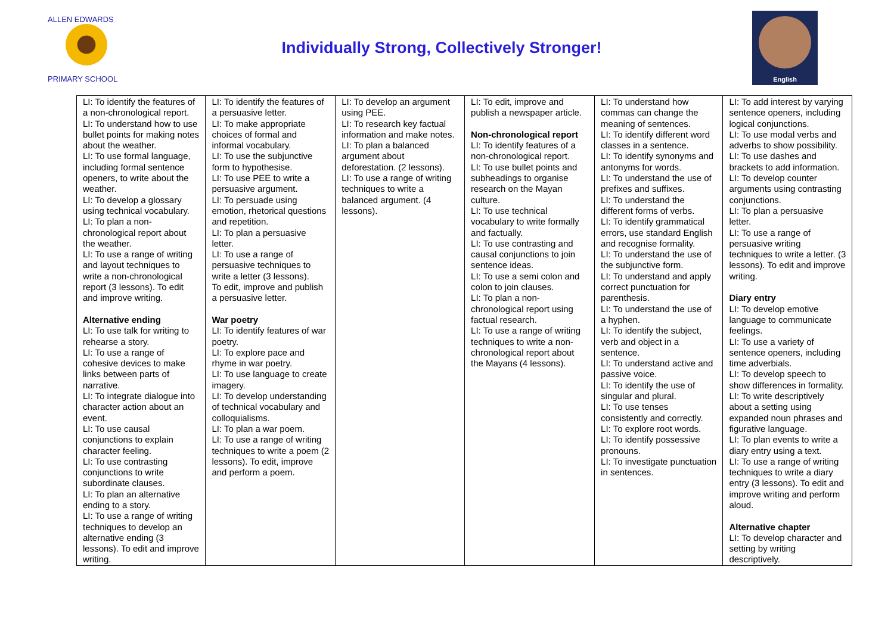ALLEN EDWARDS
PRIMARY SCHOOL
Individually Strong, Collectively Stronger!
English
| LI: To identify the features of a non-chronological report. LI: To understand how to use bullet points for making notes about the weather. LI: To use formal language, including formal sentence openers, to write about the weather. LI: To develop a glossary using technical vocabulary. LI: To plan a non-chronological report about the weather. LI: To use a range of writing and layout techniques to write a non-chronological report (3 lessons). To edit and improve writing. Alternative ending LI: To use talk for writing to rehearse a story. LI: To use a range of cohesive devices to make links between parts of narrative. LI: To integrate dialogue into character action about an event. LI: To use causal conjunctions to explain character feeling. LI: To use contrasting conjunctions to write subordinate clauses. LI: To plan an alternative ending to a story. LI: To use a range of writing techniques to develop an alternative ending (3 lessons). To edit and improve writing. | LI: To identify the features of a persuasive letter. LI: To make appropriate choices of formal and informal vocabulary. LI: To use the subjunctive form to hypothesise. LI: To use PEE to write a persuasive argument. LI: To persuade using emotion, rhetorical questions and repetition. LI: To plan a persuasive letter. LI: To use a range of persuasive techniques to write a letter (3 lessons). To edit, improve and publish a persuasive letter. War poetry LI: To identify features of war poetry. LI: To explore pace and rhyme in war poetry. LI: To use language to create imagery. LI: To develop understanding of technical vocabulary and colloquialisms. LI: To plan a war poem. LI: To use a range of writing techniques to write a poem (2 lessons). To edit, improve and perform a poem. | LI: To develop an argument using PEE. LI: To research key factual information and make notes. LI: To plan a balanced argument about deforestation. (2 lessons). LI: To use a range of writing techniques to write a balanced argument. (4 lessons). | LI: To edit, improve and publish a newspaper article. Non-chronological report LI: To identify features of a non-chronological report. LI: To use bullet points and subheadings to organise research on the Mayan culture. LI: To use technical vocabulary to write formally and factually. LI: To use contrasting and causal conjunctions to join sentence ideas. LI: To use a semi colon and colon to join clauses. LI: To plan a non-chronological report using factual research. LI: To use a range of writing techniques to write a non-chronological report about the Mayans (4 lessons). | LI: To understand how commas can change the meaning of sentences. LI: To identify different word classes in a sentence. LI: To identify synonyms and antonyms for words. LI: To understand the use of prefixes and suffixes. LI: To understand the different forms of verbs. LI: To identify grammatical errors, use standard English and recognise formality. LI: To understand the use of the subjunctive form. LI: To understand and apply correct punctuation for parenthesis. LI: To understand the use of a hyphen. LI: To identify the subject, verb and object in a sentence. LI: To understand active and passive voice. LI: To identify the use of singular and plural. LI: To use tenses consistently and correctly. LI: To explore root words. LI: To identify possessive pronouns. LI: To investigate punctuation in sentences. | LI: To add interest by varying sentence openers, including logical conjunctions. LI: To use modal verbs and adverbs to show possibility. LI: To use dashes and brackets to add information. LI: To develop counter arguments using contrasting conjunctions. LI: To plan a persuasive letter. LI: To use a range of persuasive writing techniques to write a letter. (3 lessons). To edit and improve writing. Diary entry LI: To develop emotive language to communicate feelings. LI: To use a variety of sentence openers, including time adverbials. LI: To develop speech to show differences in formality. LI: To write descriptively about a setting using expanded noun phrases and figurative language. LI: To plan events to write a diary entry using a text. LI: To use a range of writing techniques to write a diary entry (3 lessons). To edit and improve writing and perform aloud. Alternative chapter LI: To develop character and setting by writing descriptively. |